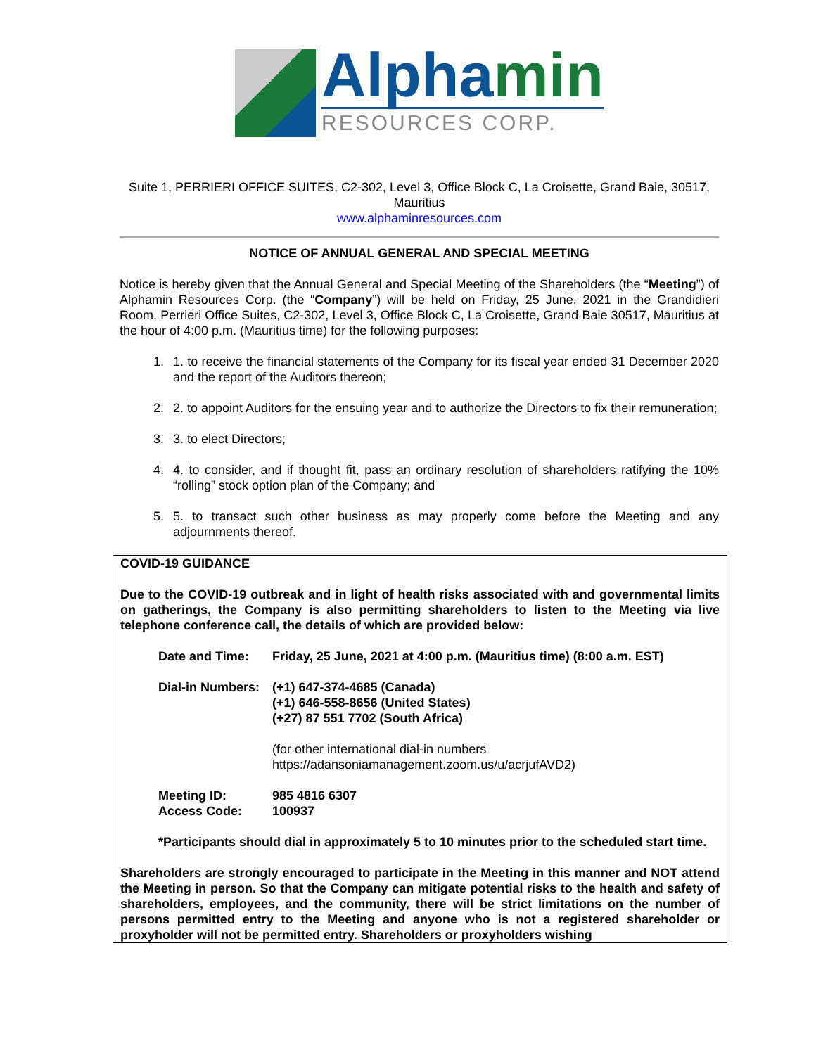Alphamin
RESOURCES CORP.
Suite 1, PERRIERI OFFICE SUITES, C2-302, Level 3, Office Block C, La Croisette, Grand Baie, 30517, Mauritius
www.alphaminresources.com
NOTICE OF ANNUAL GENERAL AND SPECIAL MEETING
Notice is hereby given that the Annual General and Special Meeting of the Shareholders (the “Meeting”) of Alphamin Resources Corp. (the “Company”) will be held on Friday, 25 June, 2021 in the Grandidieri Room, Perrieri Office Suites, C2-302, Level 3, Office Block C, La Croisette, Grand Baie 30517, Mauritius at the hour of 4:00 p.m. (Mauritius time) for the following purposes:
1. 1. to receive the financial statements of the Company for its fiscal year ended 31 December 2020 and the report of the Auditors thereon;
2. 2. to appoint Auditors for the ensuing year and to authorize the Directors to fix their remuneration;
3. 3. to elect Directors;
4. 4. to consider, and if thought fit, pass an ordinary resolution of shareholders ratifying the 10% “rolling” stock option plan of the Company; and
5. 5. to transact such other business as may properly come before the Meeting and any adjournments thereof.
COVID-19 GUIDANCE
Due to the COVID-19 outbreak and in light of health risks associated with and governmental limits on gatherings, the Company is also permitting shareholders to listen to the Meeting via live telephone conference call, the details of which are provided below:
Date and Time: Friday, 25 June, 2021 at 4:00 p.m. (Mauritius time) (8:00 a.m. EST)
Dial-in Numbers: (+1) 647-374-4685 (Canada)
(+1) 646-558-8656 (United States)
(+27) 87 551 7702 (South Africa)
(for other international dial-in numbers
https://adansoniamanagement.zoom.us/u/acrjufAVD2)
Meeting ID: 985 4816 6307
Access Code: 100937
*Participants should dial in approximately 5 to 10 minutes prior to the scheduled start time.
Shareholders are strongly encouraged to participate in the Meeting in this manner and NOT attend the Meeting in person. So that the Company can mitigate potential risks to the health and safety of shareholders, employees, and the community, there will be strict limitations on the number of persons permitted entry to the Meeting and anyone who is not a registered shareholder or proxyholder will not be permitted entry. Shareholders or proxyholders wishing